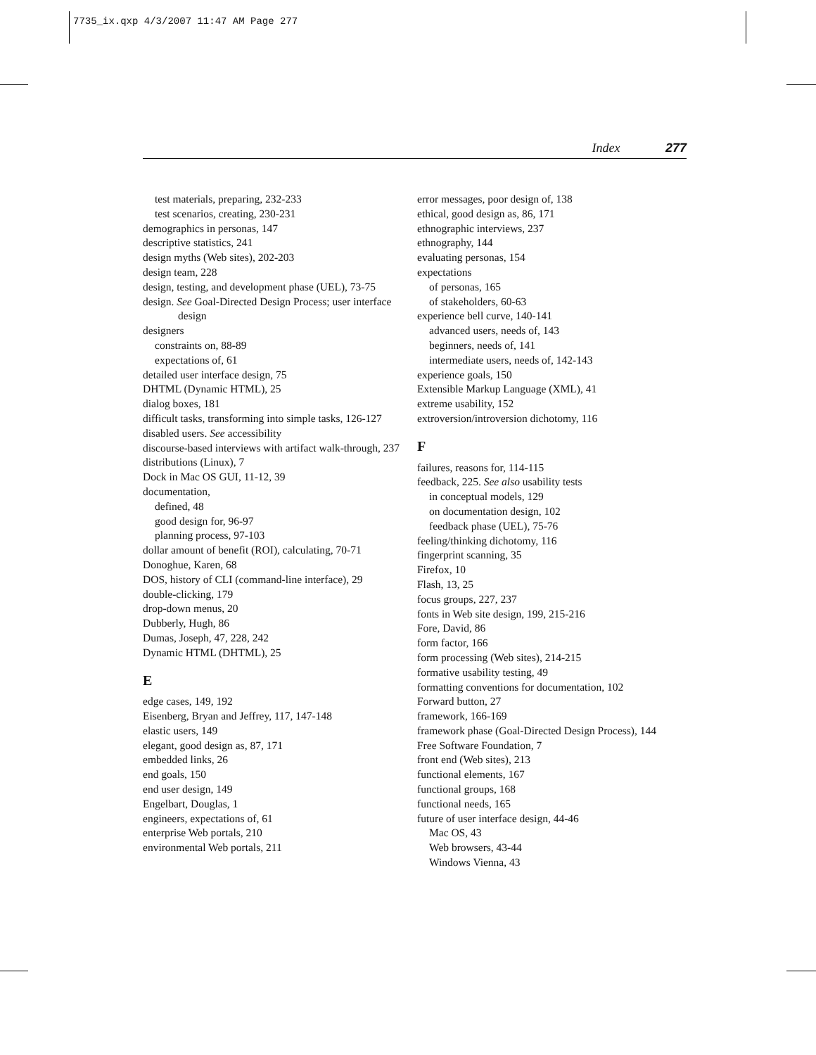7735_ix.qxp 4/3/2007 11:47 AM Page 277
Index 277
test materials, preparing, 232-233
test scenarios, creating, 230-231
demographics in personas, 147
descriptive statistics, 241
design myths (Web sites), 202-203
design team, 228
design, testing, and development phase (UEL), 73-75
design. See Goal-Directed Design Process; user interface design
designers
constraints on, 88-89
expectations of, 61
detailed user interface design, 75
DHTML (Dynamic HTML), 25
dialog boxes, 181
difficult tasks, transforming into simple tasks, 126-127
disabled users. See accessibility
discourse-based interviews with artifact walk-through, 237
distributions (Linux), 7
Dock in Mac OS GUI, 11-12, 39
documentation,
defined, 48
good design for, 96-97
planning process, 97-103
dollar amount of benefit (ROI), calculating, 70-71
Donoghue, Karen, 68
DOS, history of CLI (command-line interface), 29
double-clicking, 179
drop-down menus, 20
Dubberly, Hugh, 86
Dumas, Joseph, 47, 228, 242
Dynamic HTML (DHTML), 25
E
edge cases, 149, 192
Eisenberg, Bryan and Jeffrey, 117, 147-148
elastic users, 149
elegant, good design as, 87, 171
embedded links, 26
end goals, 150
end user design, 149
Engelbart, Douglas, 1
engineers, expectations of, 61
enterprise Web portals, 210
environmental Web portals, 211
error messages, poor design of, 138
ethical, good design as, 86, 171
ethnographic interviews, 237
ethnography, 144
evaluating personas, 154
expectations
of personas, 165
of stakeholders, 60-63
experience bell curve, 140-141
advanced users, needs of, 143
beginners, needs of, 141
intermediate users, needs of, 142-143
experience goals, 150
Extensible Markup Language (XML), 41
extreme usability, 152
extroversion/introversion dichotomy, 116
F
failures, reasons for, 114-115
feedback, 225. See also usability tests
in conceptual models, 129
on documentation design, 102
feedback phase (UEL), 75-76
feeling/thinking dichotomy, 116
fingerprint scanning, 35
Firefox, 10
Flash, 13, 25
focus groups, 227, 237
fonts in Web site design, 199, 215-216
Fore, David, 86
form factor, 166
form processing (Web sites), 214-215
formative usability testing, 49
formatting conventions for documentation, 102
Forward button, 27
framework, 166-169
framework phase (Goal-Directed Design Process), 144
Free Software Foundation, 7
front end (Web sites), 213
functional elements, 167
functional groups, 168
functional needs, 165
future of user interface design, 44-46
Mac OS, 43
Web browsers, 43-44
Windows Vienna, 43